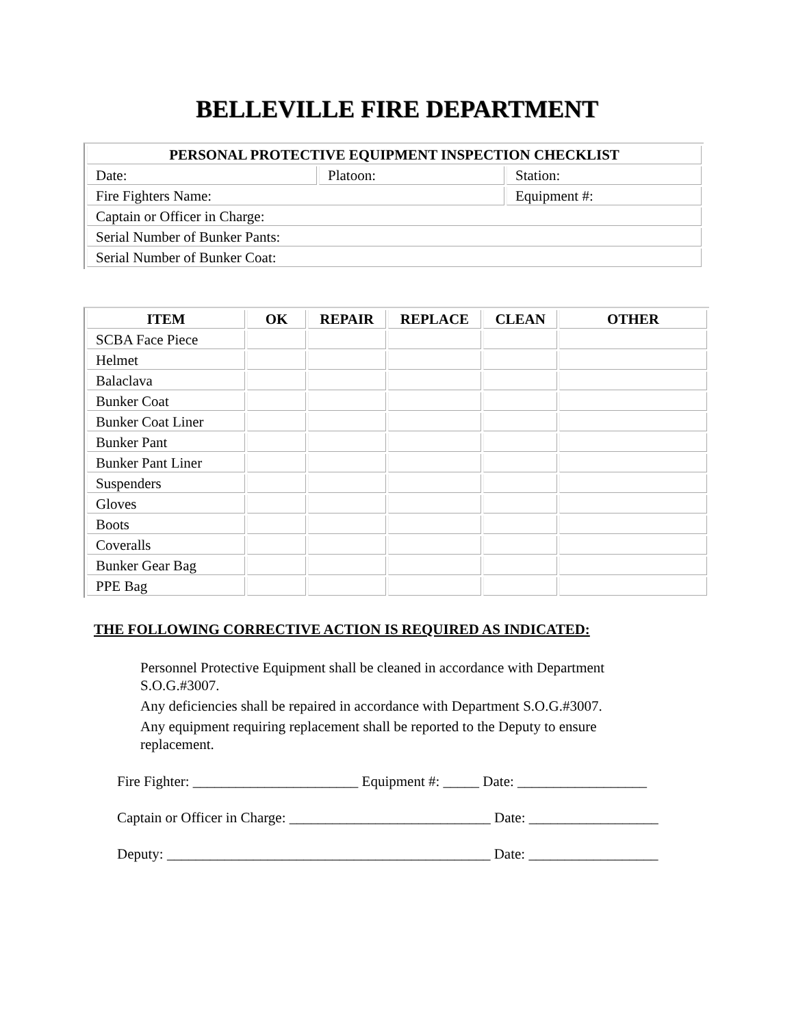BELLEVILLE FIRE DEPARTMENT
| PERSONAL PROTECTIVE EQUIPMENT INSPECTION CHECKLIST | | |
| --- | --- | --- |
| Date: | Platoon: | Station: |
| Fire Fighters Name: | | Equipment #: |
| Captain or Officer in Charge: | | |
| Serial Number of Bunker Pants: | | |
| Serial Number of Bunker Coat: | | |
| ITEM | OK | REPAIR | REPLACE | CLEAN | OTHER |
| --- | --- | --- | --- | --- | --- |
| SCBA Face Piece | | | | | |
| Helmet | | | | | |
| Balaclava | | | | | |
| Bunker Coat | | | | | |
| Bunker Coat Liner | | | | | |
| Bunker Pant | | | | | |
| Bunker Pant Liner | | | | | |
| Suspenders | | | | | |
| Gloves | | | | | |
| Boots | | | | | |
| Coveralls | | | | | |
| Bunker Gear Bag | | | | | |
| PPE Bag | | | | | |
THE FOLLOWING CORRECTIVE ACTION IS REQUIRED AS INDICATED:
Personnel Protective Equipment shall be cleaned in accordance with Department S.O.G.#3007.
Any deficiencies shall be repaired in accordance with Department S.O.G.#3007.
Any equipment requiring replacement shall be reported to the Deputy to ensure replacement.
Fire Fighter: _______________________ Equipment #: _____ Date: __________________
Captain or Officer in Charge: ____________________________ Date: __________________
Deputy: _____________________________________________ Date: __________________